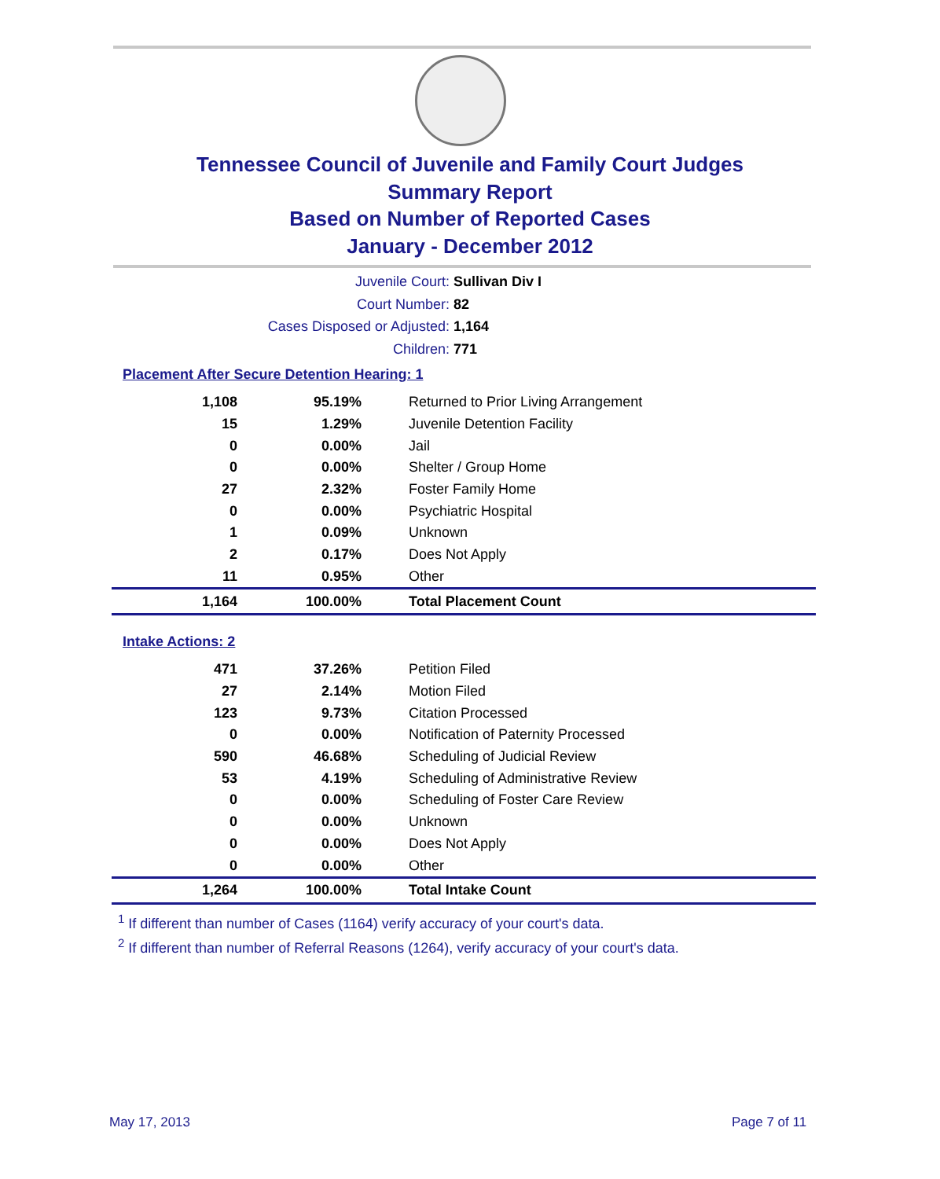Tennessee Council of Juvenile and Family Court Judges
Summary Report
Based on Number of Reported Cases
January - December 2012
Juvenile Court: Sullivan Div I
Court Number: 82
Cases Disposed or Adjusted: 1,164
Children: 771
Placement After Secure Detention Hearing: 1
| 1,108 | 95.19% | Returned to Prior Living Arrangement |
| 15 | 1.29% | Juvenile Detention Facility |
| 0 | 0.00% | Jail |
| 0 | 0.00% | Shelter / Group Home |
| 27 | 2.32% | Foster Family Home |
| 0 | 0.00% | Psychiatric Hospital |
| 1 | 0.09% | Unknown |
| 2 | 0.17% | Does Not Apply |
| 11 | 0.95% | Other |
| 1,164 | 100.00% | Total Placement Count |
Intake Actions: 2
| 471 | 37.26% | Petition Filed |
| 27 | 2.14% | Motion Filed |
| 123 | 9.73% | Citation Processed |
| 0 | 0.00% | Notification of Paternity Processed |
| 590 | 46.68% | Scheduling of Judicial Review |
| 53 | 4.19% | Scheduling of Administrative Review |
| 0 | 0.00% | Scheduling of Foster Care Review |
| 0 | 0.00% | Unknown |
| 0 | 0.00% | Does Not Apply |
| 0 | 0.00% | Other |
| 1,264 | 100.00% | Total Intake Count |
<sup>1</sup> If different than number of Cases (1164) verify accuracy of your court's data.
<sup>2</sup> If different than number of Referral Reasons (1264), verify accuracy of your court's data.
May 17, 2013 Page 7 of 11